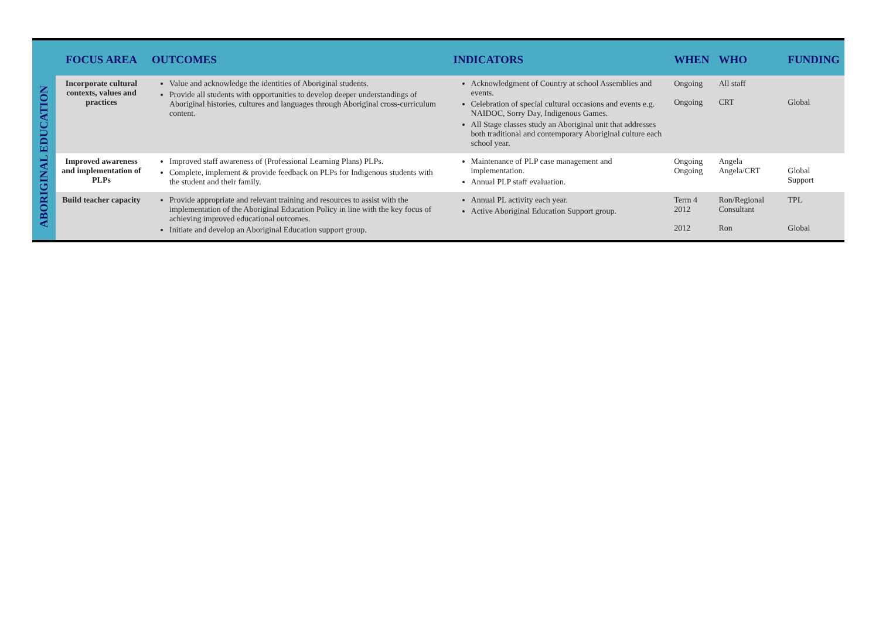| | FOCUS AREA | OUTCOMES | INDICATORS | WHEN | WHO | FUNDING |
| --- | --- | --- | --- | --- | --- | --- |
| ABORIGINAL EDUCATION | Incorporate cultural contexts, values and practices | Value and acknowledge the identities of Aboriginal students. Provide all students with opportunities to develop deeper understandings of Aboriginal histories, cultures and languages through Aboriginal cross-curriculum content. | Acknowledgment of Country at school Assemblies and events. Celebration of special cultural occasions and events e.g. NAIDOC, Sorry Day, Indigenous Games. All Stage classes study an Aboriginal unit that addresses both traditional and contemporary Aboriginal culture each school year. | Ongoing Ongoing | All staff CRT | Global |
| | Improved awareness and implementation of PLPs | Improved staff awareness of (Professional Learning Plans) PLPs. Complete, implement & provide feedback on PLPs for Indigenous students with the student and their family. | Maintenance of PLP case management and implementation. Annual PLP staff evaluation. | Ongoing Ongoing | Angela Angela/CRT | Global Support |
| | Build teacher capacity | Provide appropriate and relevant training and resources to assist with the implementation of the Aboriginal Education Policy in line with the key focus of achieving improved educational outcomes. Initiate and develop an Aboriginal Education support group. | Annual PL activity each year. Active Aboriginal Education Support group. | Term 4 2012 2012 | Ron/Regional Consultant Ron | TPL Global |